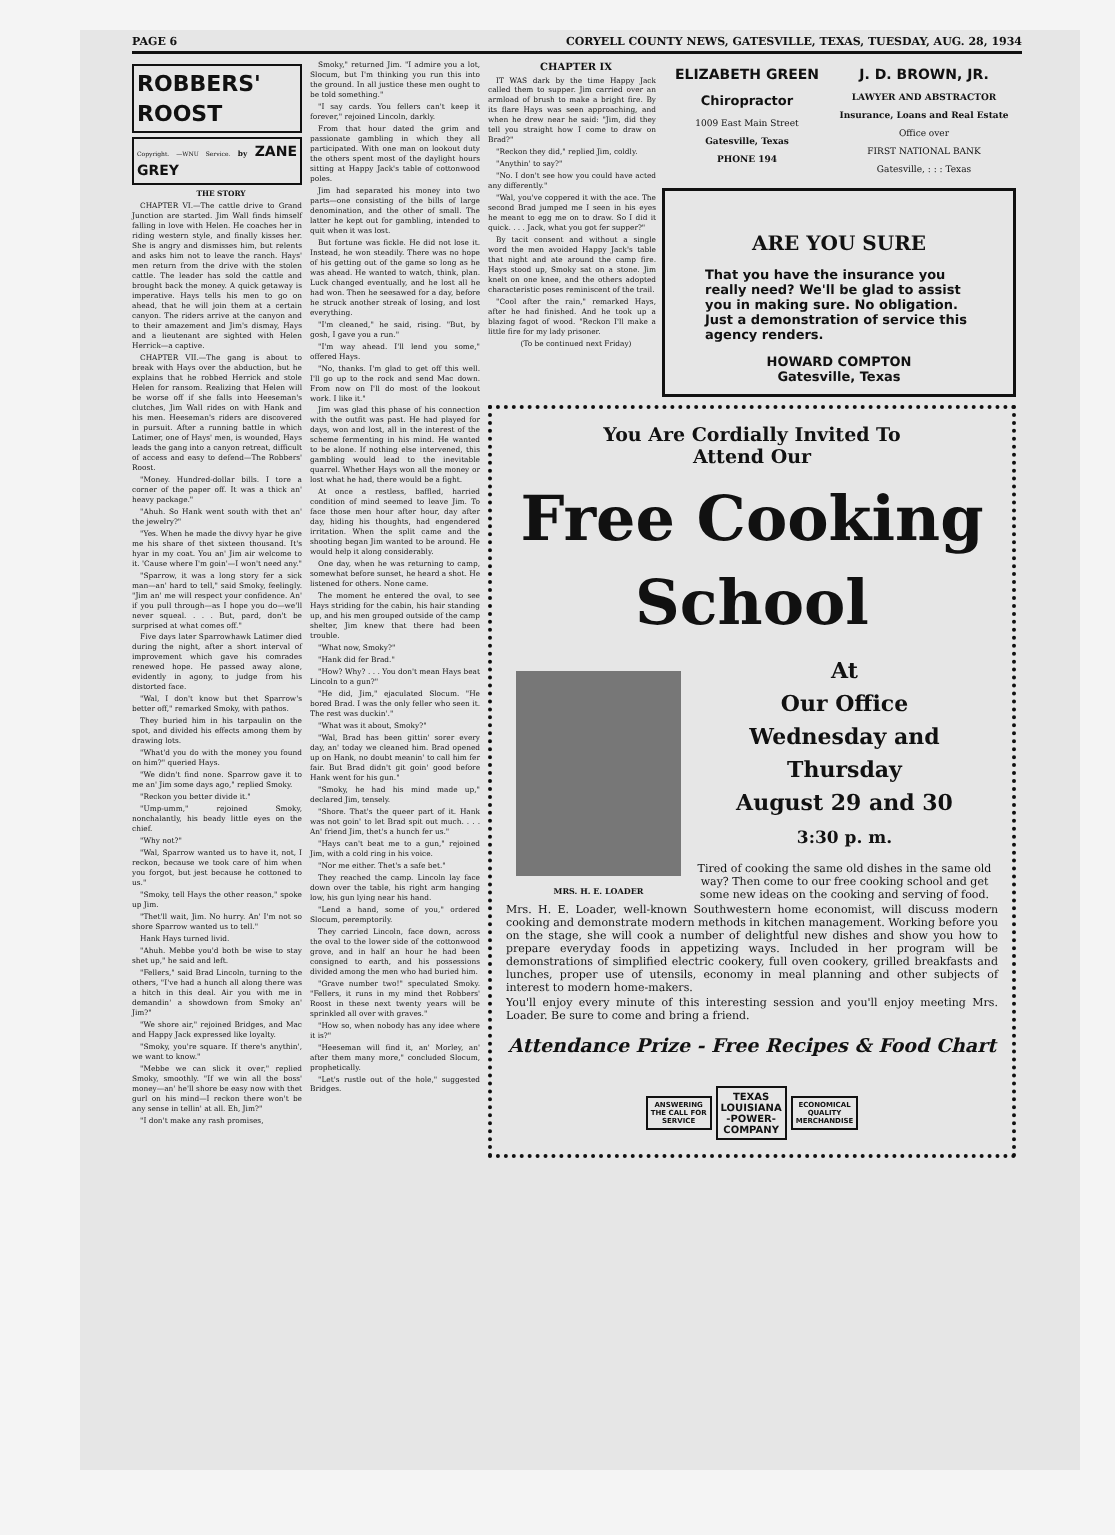PAGE 6 CORYELL COUNTY NEWS, GATESVILLE, TEXAS, TUESDAY, AUG. 28, 1934
ROBBERS' ROOST
Copyright. —WNU Service. by ZANE GREY
THE STORY
CHAPTER VI.—The cattle drive to Grand Junction are started. Jim Wall finds himself falling in love with Helen. He coaches her in riding western style, and finally kisses her. She is angry and dismisses him, but relents and asks him not to leave the ranch. Hays' men return from the drive with the stolen cattle. The leader has sold the cattle and brought back the money. A quick getaway is imperative. Hays tells his men to go on ahead, that he will join them at a certain canyon. The riders arrive at the canyon and to their amazement and Jim's dismay, Hays and a lieutenant are sighted with Helen Herrick—a captive.
CHAPTER VII.—The gang is about to break with Hays over the abduction, but he explains that he robbed Herrick and stole Helen for ransom. Realizing that Helen will be worse off if she falls into Heeseman's clutches, Jim Wall rides on with Hank and his men. Heeseman's riders are discovered in pursuit. After a running battle in which Latimer, one of Hays' men, is wounded, Hays leads the gang into a canyon retreat, difficult of access and easy to defend—The Robbers' Roost.
"Money. Hundred-dollar bills. I tore a corner of the paper off. It was a thick an' heavy package."
"Ahuh. So Hank went south with thet an' the jewelry?"
"Yes. When he made the divvy hyar he give me his share of thet sixteen thousand. It's hyar in my coat. You an' Jim air welcome to it. 'Cause where I'm goin'—I won't need any."
"Sparrow, it was a long story fer a sick man—an' hard to tell," said Smoky, feelingly. "Jim an' me will respect your confidence. An' if you pull through—as I hope you do—we'll never squeal. . . . But, pard, don't be surprised at what comes off."
Five days later Sparrowhawk Latimer died during the night, after a short interval of improvement which gave his comrades renewed hope. He passed away alone, evidently in agony, to judge from his distorted face.
"Wal, I don't know but thet Sparrow's better off," remarked Smoky, with pathos.
They buried him in his tarpaulin on the spot, and divided his effects among them by drawing lots.
"What'd you do with the money you found on him?" queried Hays.
"We didn't find none. Sparrow gave it to me an' Jim some days ago," replied Smoky.
"Reckon you better divide it."
"Ump-umm," rejoined Smoky, nonchalantly, his beady little eyes on the chief.
"Why not?"
"Wal, Sparrow wanted us to have it, not, I reckon, because we took care of him when you forgot, but jest because he cottoned to us."
"Smoky, tell Hays the other reason," spoke up Jim.
"Thet'll wait, Jim. No hurry. An' I'm not so shore Sparrow wanted us to tell."
Hank Hays turned livid.
"Ahuh. Mebbe you'd both be wise to stay shet up," he said and left.
"Fellers," said Brad Lincoln, turning to the others, "I've had a hunch all along there was a hitch in this deal. Air you with me in demandin' a showdown from Smoky an' Jim?"
"We shore air," rejoined Bridges, and Mac and Happy Jack expressed like loyalty.
"Smoky, you're square. If there's anythin', we want to know."
"Mebbe we can slick it over," replied Smoky, smoothly. "If we win all the boss' money—an' he'll shore be easy now with thet gurl on his mind—I reckon there won't be any sense in tellin' at all. Eh, Jim?"
"I don't make any rash promises,
Smoky," returned Jim. "I admire you a lot, Slocum, but I'm thinking you run this into the ground. In all justice these men ought to be told something."
"I say cards. You fellers can't keep it forever," rejoined Lincoln, darkly.
From that hour dated the grim and passionate gambling in which they all participated. With one man on lookout duty the others spent most of the daylight hours sitting at Happy Jack's table of cottonwood poles.
Jim had separated his money into two parts—one consisting of the bills of large denomination, and the other of small. The latter he kept out for gambling, intended to quit when it was lost.
But fortune was fickle. He did not lose it. Instead, he won steadily. There was no hope of his getting out of the game so long as he was ahead. He wanted to watch, think, plan. Luck changed eventually, and he lost all he had won. Then he seesawed for a day, before he struck another streak of losing, and lost everything.
"I'm cleaned," he said, rising. "But, by gosh, I gave you a run."
"I'm way ahead. I'll lend you some," offered Hays.
"No, thanks. I'm glad to get off this well. I'll go up to the rock and send Mac down. From now on I'll do most of the lookout work. I like it."
Jim was glad this phase of his connection with the outfit was past. He had played for days, won and lost, all in the interest of the scheme fermenting in his mind. He wanted to be alone. If nothing else intervened, this gambling would lead to the inevitable quarrel. Whether Hays won all the money or lost what he had, there would be a fight.
At once a restless, baffled, harried condition of mind seemed to leave Jim. To face those men hour after hour, day after day, hiding his thoughts, had engendered irritation. When the split came and the shooting began Jim wanted to be around. He would help it along considerably.
One day, when he was returning to camp, somewhat before sunset, he heard a shot. He listened for others. None came.
The moment he entered the oval, to see Hays striding for the cabin, his hair standing up, and his men grouped outside of the camp shelter, Jim knew that there had been trouble.
"What now, Smoky?"
"Hank did fer Brad."
"How? Why? . . . You don't mean Hays beat Lincoln to a gun?"
"He did, Jim," ejaculated Slocum. "He bored Brad. I was the only feller who seen it. The rest was duckin'."
"What was it about, Smoky?"
"Wal, Brad has been gittin' sorer every day, an' today we cleaned him. Brad opened up on Hank, no doubt meanin' to call him fer fair. But Brad didn't git goin' good before Hank went for his gun."
"Smoky, he had his mind made up," declared Jim, tensely.
"Shore. That's the queer part of it. Hank was not goin' to let Brad spit out much. . . . An' friend Jim, thet's a hunch fer us."
"Hays can't beat me to a gun," rejoined Jim, with a cold ring in his voice.
"Nor me either. Thet's a safe bet."
They reached the camp. Lincoln lay face down over the table, his right arm hanging low, his gun lying near his hand.
"Lend a hand, some of you," ordered Slocum, peremptorily.
They carried Lincoln, face down, across the oval to the lower side of the cottonwood grove, and in half an hour he had been consigned to earth, and his possessions divided among the men who had buried him.
"Grave number two!" speculated Smoky. "Fellers, it runs in my mind thet Robbers' Roost in these next twenty years will be sprinkled all over with graves."
"How so, when nobody has any idee where it is?"
"Heeseman will find it, an' Morley, an' after them many more," concluded Slocum, prophetically.
"Let's rustle out of the hole," suggested Bridges.
CHAPTER IX
IT WAS dark by the time Happy Jack called them to supper. Jim carried over an armload of brush to make a bright fire. By its flare Hays was seen approaching, and when he drew near he said: "Jim, did they tell you straight how I come to draw on Brad?"
"Reckon they did," replied Jim, coldly.
"Anythin' to say?"
"No. I don't see how you could have acted any differently."
"Wal, you've coppered it with the ace. The second Brad jumped me I seen in his eyes he meant to egg me on to draw. So I did it quick. . . . Jack, what you got fer supper?"
By tacit consent and without a single word the men avoided Happy Jack's table that night and ate around the camp fire. Hays stood up, Smoky sat on a stone. Jim knelt on one knee, and the others adopted characteristic poses reminiscent of the trail.
"Cool after the rain," remarked Hays, after he had finished. And he took up a blazing fagot of wood. "Reckon I'll make a little fire for my lady prisoner.
(To be continued next Friday)
ELIZABETH GREEN
Chiropractor
1009 East Main Street
Gatesville, Texas
PHONE 194
J. D. BROWN, JR.
LAWYER AND ABSTRACTOR
Insurance, Loans and Real Estate
Office over
FIRST NATIONAL BANK
Gatesville, : : : Texas
ARE YOU SURE
That you have the insurance you really need? We'll be glad to assist you in making sure. No obligation. Just a demonstration of service this agency renders.
HOWARD COMPTON
Gatesville, Texas
You Are Cordially Invited To
Attend Our
Free Cooking
School
MRS. H. E. LOADER
At
Our Office
Wednesday and
Thursday
August 29 and 30
3:30 p. m.
Tired of cooking the same old dishes in the same old way? Then come to our free cooking school and get some new ideas on the cooking and serving of food.
Mrs. H. E. Loader, well-known Southwestern home economist, will discuss modern cooking and demonstrate modern methods in kitchen management. Working before you on the stage, she will cook a number of delightful new dishes and show you how to prepare everyday foods in appetizing ways. Included in her program will be demonstrations of simplified electric cookery, full oven cookery, grilled breakfasts and lunches, proper use of utensils, economy in meal planning and other subjects of interest to modern home-makers.
You'll enjoy every minute of this interesting session and you'll enjoy meeting Mrs. Loader. Be sure to come and bring a friend.
Attendance Prize - Free Recipes & Food Chart
ANSWERING
THE CALL FOR
SERVICE
TEXAS
LOUISIANA
-POWER-
COMPANY
ECONOMICAL
QUALITY
MERCHANDISE